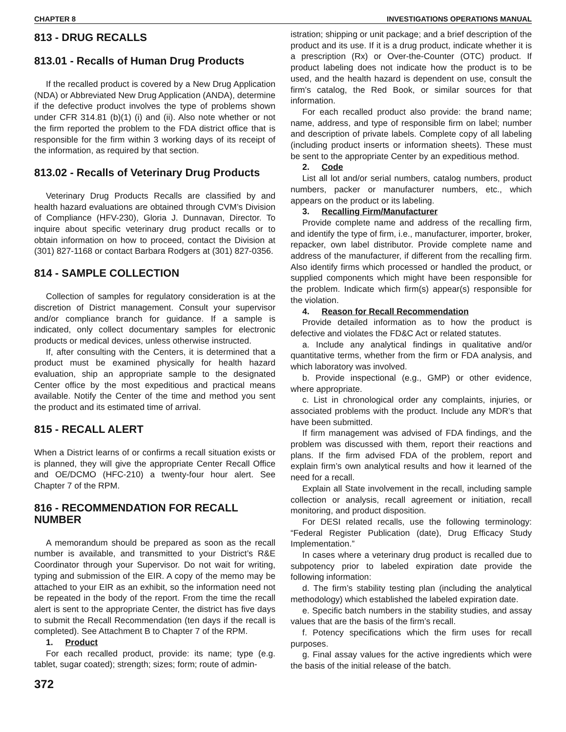CHAPTER 8 INVESTIGATIONS OPERATIONS MANUAL
813 - DRUG RECALLS
813.01 - Recalls of Human Drug Products
If the recalled product is covered by a New Drug Application (NDA) or Abbreviated New Drug Application (ANDA), determine if the defective product involves the type of problems shown under CFR 314.81 (b)(1) (i) and (ii). Also note whether or not the firm reported the problem to the FDA district office that is responsible for the firm within 3 working days of its receipt of the information, as required by that section.
813.02 - Recalls of Veterinary Drug Products
Veterinary Drug Products Recalls are classified by and health hazard evaluations are obtained through CVM’s Division of Compliance (HFV-230), Gloria J. Dunnavan, Director. To inquire about specific veterinary drug product recalls or to obtain information on how to proceed, contact the Division at (301) 827-1168 or contact Barbara Rodgers at (301) 827-0356.
814 - SAMPLE COLLECTION
Collection of samples for regulatory consideration is at the discretion of District management. Consult your supervisor and/or compliance branch for guidance. If a sample is indicated, only collect documentary samples for electronic products or medical devices, unless otherwise instructed.
If, after consulting with the Centers, it is determined that a product must be examined physically for health hazard evaluation, ship an appropriate sample to the designated Center office by the most expeditious and practical means available. Notify the Center of the time and method you sent the product and its estimated time of arrival.
815 - RECALL ALERT
When a District learns of or confirms a recall situation exists or is planned, they will give the appropriate Center Recall Office and OE/DCMO (HFC-210) a twenty-four hour alert. See Chapter 7 of the RPM.
816 - RECOMMENDATION FOR RECALL NUMBER
A memorandum should be prepared as soon as the recall number is available, and transmitted to your District’s R&E Coordinator through your Supervisor. Do not wait for writing, typing and submission of the EIR. A copy of the memo may be attached to your EIR as an exhibit, so the information need not be repeated in the body of the report. From the time the recall alert is sent to the appropriate Center, the district has five days to submit the Recall Recommendation (ten days if the recall is completed). See Attachment B to Chapter 7 of the RPM.
1. Product
For each recalled product, provide: its name; type (e.g. tablet, sugar coated); strength; sizes; form; route of admin-
372
istration; shipping or unit package; and a brief description of the product and its use. If it is a drug product, indicate whether it is a prescription (Rx) or Over-the-Counter (OTC) product. If product labeling does not indicate how the product is to be used, and the health hazard is dependent on use, consult the firm’s catalog, the Red Book, or similar sources for that information.
For each recalled product also provide: the brand name; name, address, and type of responsible firm on label; number and description of private labels. Complete copy of all labeling (including product inserts or information sheets). These must be sent to the appropriate Center by an expeditious method.
2. Code
List all lot and/or serial numbers, catalog numbers, product numbers, packer or manufacturer numbers, etc., which appears on the product or its labeling.
3. Recalling Firm/Manufacturer
Provide complete name and address of the recalling firm, and identify the type of firm, i.e., manufacturer, importer, broker, repacker, own label distributor. Provide complete name and address of the manufacturer, if different from the recalling firm. Also identify firms which processed or handled the product, or supplied components which might have been responsible for the problem. Indicate which firm(s) appear(s) responsible for the violation.
4. Reason for Recall Recommendation
Provide detailed information as to how the product is defective and violates the FD&C Act or related statutes.
a. Include any analytical findings in qualitative and/or quantitative terms, whether from the firm or FDA analysis, and which laboratory was involved.
b. Provide inspectional (e.g., GMP) or other evidence, where appropriate.
c. List in chronological order any complaints, injuries, or associated problems with the product. Include any MDR’s that have been submitted.
If firm management was advised of FDA findings, and the problem was discussed with them, report their reactions and plans. If the firm advised FDA of the problem, report and explain firm’s own analytical results and how it learned of the need for a recall.
Explain all State involvement in the recall, including sample collection or analysis, recall agreement or initiation, recall monitoring, and product disposition.
For DESI related recalls, use the following terminology: “Federal Register Publication (date), Drug Efficacy Study Implementation.”
In cases where a veterinary drug product is recalled due to subpotency prior to labeled expiration date provide the following information:
d. The firm’s stability testing plan (including the analytical methodology) which established the labeled expiration date.
e. Specific batch numbers in the stability studies, and assay values that are the basis of the firm’s recall.
f. Potency specifications which the firm uses for recall purposes.
g. Final assay values for the active ingredients which were the basis of the initial release of the batch.